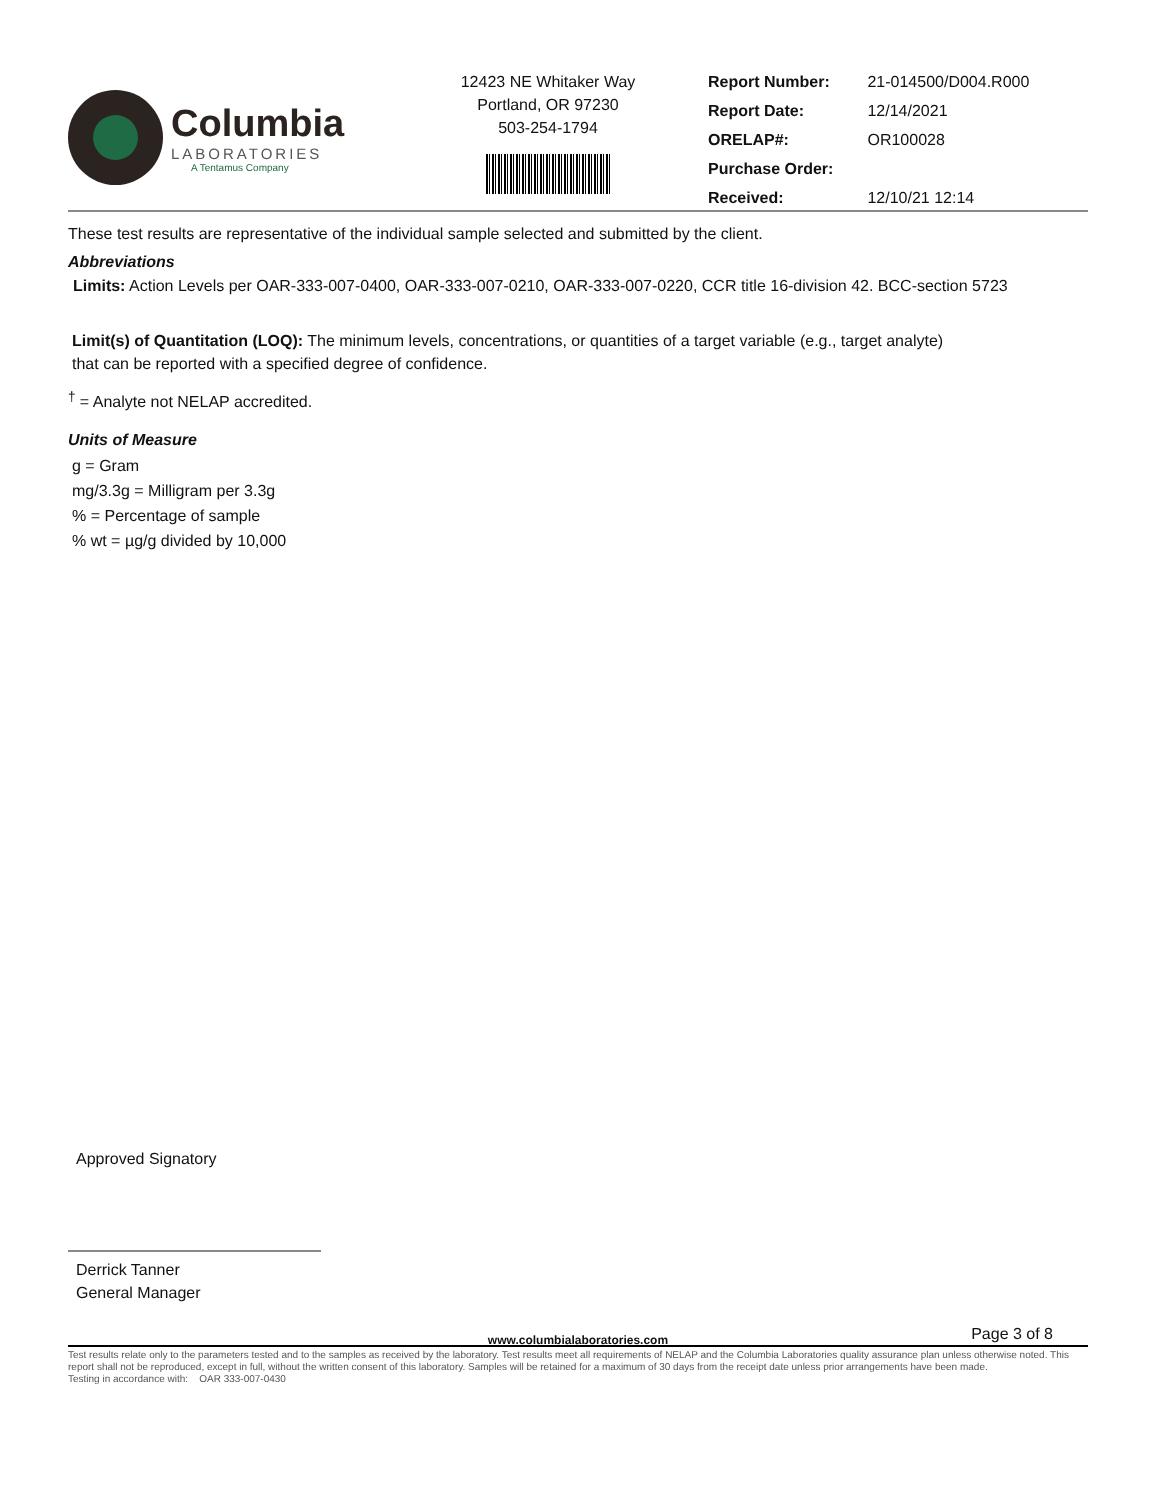Columbia
LABORATORIES
A Tentamus Company
12423 NE Whitaker Way
Portland, OR 97230
503-254-1794
Report Number: 21-014500/D004.R000
Report Date: 12/14/2021
ORELAP#: OR100028
Purchase Order:
Received: 12/10/21 12:14
These test results are representative of the individual sample selected and submitted by the client.
Abbreviations
Limits: Action Levels per OAR-333-007-0400, OAR-333-007-0210, OAR-333-007-0220, CCR title 16-division 42. BCC-section 5723
Limit(s) of Quantitation (LOQ): The minimum levels, concentrations, or quantities of a target variable (e.g., target analyte) that can be reported with a specified degree of confidence.
<sup>†</sup> = Analyte not NELAP accredited.
Units of Measure
g = Gram
mg/3.3g = Milligram per 3.3g
% = Percentage of sample
% wt = µg/g divided by 10,000
Approved Signatory
Derrick Tanner
General Manager
www.columbialaboratories.com Page 3 of 8
Test results relate only to the parameters tested and to the samples as received by the laboratory. Test results meet all requirements of NELAP and the Columbia Laboratories quality assurance plan unless otherwise noted. This report shall not be reproduced, except in full, without the written consent of this laboratory. Samples will be retained for a maximum of 30 days from the receipt date unless prior arrangements have been made.
Testing in accordance with: OAR 333-007-0430